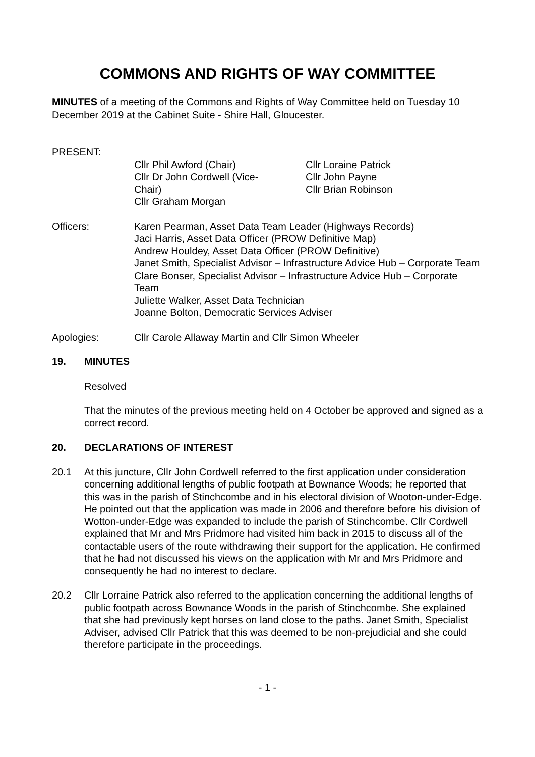COMMONS AND RIGHTS OF WAY COMMITTEE
MINUTES of a meeting of the Commons and Rights of Way Committee held on Tuesday 10 December 2019 at the Cabinet Suite - Shire Hall, Gloucester.
PRESENT:
Cllr Phil Awford (Chair)
Cllr Dr John Cordwell (Vice-
Chair)
Cllr Graham Morgan
Cllr Loraine Patrick
Cllr John Payne
Cllr Brian Robinson
Officers: Karen Pearman, Asset Data Team Leader (Highways Records)
Jaci Harris, Asset Data Officer (PROW Definitive Map)
Andrew Houldey, Asset Data Officer (PROW Definitive)
Janet Smith, Specialist Advisor – Infrastructure Advice Hub – Corporate Team
Clare Bonser, Specialist Advisor – Infrastructure Advice Hub – Corporate Team
Juliette Walker, Asset Data Technician
Joanne Bolton, Democratic Services Adviser
Apologies: Cllr Carole Allaway Martin and Cllr Simon Wheeler
19. MINUTES
Resolved
That the minutes of the previous meeting held on 4 October be approved and signed as a correct record.
20. DECLARATIONS OF INTEREST
20.1 At this juncture, Cllr John Cordwell referred to the first application under consideration concerning additional lengths of public footpath at Bownance Woods; he reported that this was in the parish of Stinchcombe and in his electoral division of Wooton-under-Edge. He pointed out that the application was made in 2006 and therefore before his division of Wotton-under-Edge was expanded to include the parish of Stinchcombe. Cllr Cordwell explained that Mr and Mrs Pridmore had visited him back in 2015 to discuss all of the contactable users of the route withdrawing their support for the application. He confirmed that he had not discussed his views on the application with Mr and Mrs Pridmore and consequently he had no interest to declare.
20.2 Cllr Lorraine Patrick also referred to the application concerning the additional lengths of public footpath across Bownance Woods in the parish of Stinchcombe. She explained that she had previously kept horses on land close to the paths. Janet Smith, Specialist Adviser, advised Cllr Patrick that this was deemed to be non-prejudicial and she could therefore participate in the proceedings.
- 1 -